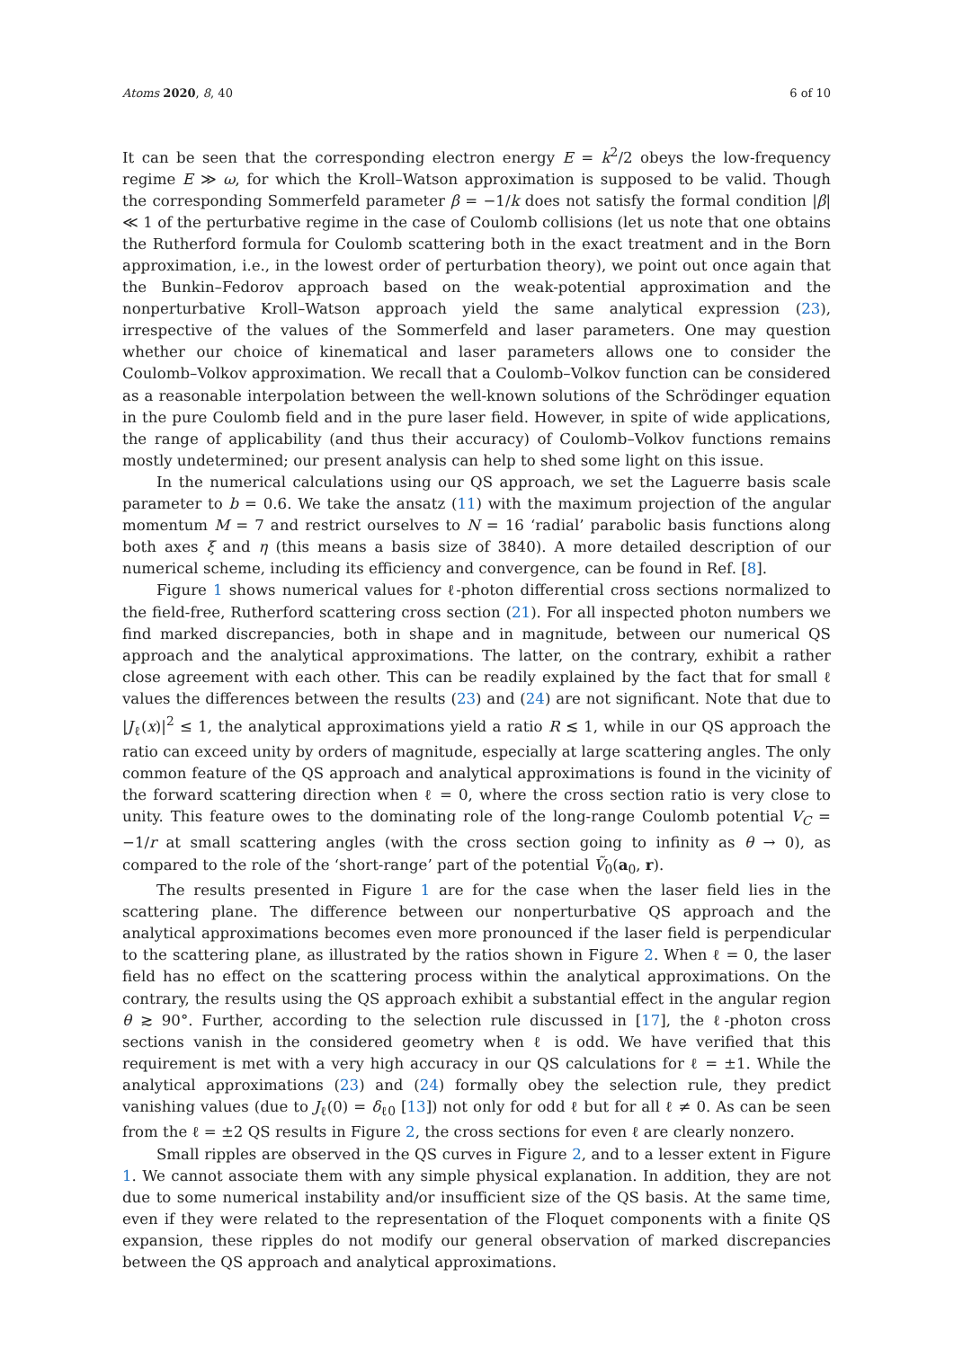Atoms 2020, 8, 40 6 of 10
It can be seen that the corresponding electron energy E = k<sup>2</sup>/2 obeys the low-frequency regime E ≫ ω, for which the Kroll–Watson approximation is supposed to be valid. Though the corresponding Sommerfeld parameter β = −1/k does not satisfy the formal condition |β| ≪ 1 of the perturbative regime in the case of Coulomb collisions (let us note that one obtains the Rutherford formula for Coulomb scattering both in the exact treatment and in the Born approximation, i.e., in the lowest order of perturbation theory), we point out once again that the Bunkin–Fedorov approach based on the weak-potential approximation and the nonperturbative Kroll–Watson approach yield the same analytical expression (23), irrespective of the values of the Sommerfeld and laser parameters. One may question whether our choice of kinematical and laser parameters allows one to consider the Coulomb–Volkov approximation. We recall that a Coulomb–Volkov function can be considered as a reasonable interpolation between the well-known solutions of the Schrödinger equation in the pure Coulomb field and in the pure laser field. However, in spite of wide applications, the range of applicability (and thus their accuracy) of Coulomb–Volkov functions remains mostly undetermined; our present analysis can help to shed some light on this issue.
In the numerical calculations using our QS approach, we set the Laguerre basis scale parameter to b = 0.6. We take the ansatz (11) with the maximum projection of the angular momentum M = 7 and restrict ourselves to N = 16 ‘radial’ parabolic basis functions along both axes ξ and η (this means a basis size of 3840). A more detailed description of our numerical scheme, including its efficiency and convergence, can be found in Ref. [8].
Figure 1 shows numerical values for ℓ-photon differential cross sections normalized to the field-free, Rutherford scattering cross section (21). For all inspected photon numbers we find marked discrepancies, both in shape and in magnitude, between our numerical QS approach and the analytical approximations. The latter, on the contrary, exhibit a rather close agreement with each other. This can be readily explained by the fact that for small ℓ values the differences between the results (23) and (24) are not significant. Note that due to |J<sub>ℓ</sub>(x)|<sup>2</sup> ≤ 1, the analytical approximations yield a ratio R ≲ 1, while in our QS approach the ratio can exceed unity by orders of magnitude, especially at large scattering angles. The only common feature of the QS approach and analytical approximations is found in the vicinity of the forward scattering direction when ℓ = 0, where the cross section ratio is very close to unity. This feature owes to the dominating role of the long-range Coulomb potential V<sub>C</sub> = −1/r at small scattering angles (with the cross section going to infinity as θ → 0), as compared to the role of the ‘short-range’ part of the potential Ṽ<sub>0</sub>(a<sub>0</sub>, r).
The results presented in Figure 1 are for the case when the laser field lies in the scattering plane. The difference between our nonperturbative QS approach and the analytical approximations becomes even more pronounced if the laser field is perpendicular to the scattering plane, as illustrated by the ratios shown in Figure 2. When ℓ = 0, the laser field has no effect on the scattering process within the analytical approximations. On the contrary, the results using the QS approach exhibit a substantial effect in the angular region θ ≳ 90°. Further, according to the selection rule discussed in [17], the ℓ-photon cross sections vanish in the considered geometry when ℓ is odd. We have verified that this requirement is met with a very high accuracy in our QS calculations for ℓ = ±1. While the analytical approximations (23) and (24) formally obey the selection rule, they predict vanishing values (due to J<sub>ℓ</sub>(0) = δ<sub>ℓ0</sub> [13]) not only for odd ℓ but for all ℓ ≠ 0. As can be seen from the ℓ = ±2 QS results in Figure 2, the cross sections for even ℓ are clearly nonzero.
Small ripples are observed in the QS curves in Figure 2, and to a lesser extent in Figure 1. We cannot associate them with any simple physical explanation. In addition, they are not due to some numerical instability and/or insufficient size of the QS basis. At the same time, even if they were related to the representation of the Floquet components with a finite QS expansion, these ripples do not modify our general observation of marked discrepancies between the QS approach and analytical approximations.